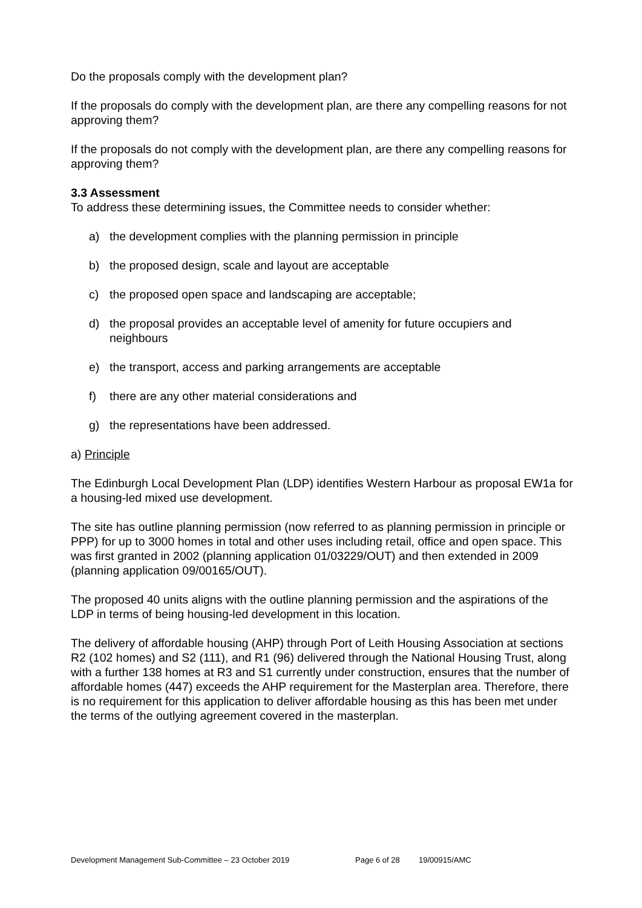Do the proposals comply with the development plan?
If the proposals do comply with the development plan, are there any compelling reasons for not approving them?
If the proposals do not comply with the development plan, are there any compelling reasons for approving them?
3.3 Assessment
To address these determining issues, the Committee needs to consider whether:
a) the development complies with the planning permission in principle
b) the proposed design, scale and layout are acceptable
c) the proposed open space and landscaping are acceptable;
d) the proposal provides an acceptable level of amenity for future occupiers and neighbours
e) the transport, access and parking arrangements are acceptable
f) there are any other material considerations and
g) the representations have been addressed.
a) Principle
The Edinburgh Local Development Plan (LDP) identifies Western Harbour as proposal EW1a for a housing-led mixed use development.
The site has outline planning permission (now referred to as planning permission in principle or PPP) for up to 3000 homes in total and other uses including retail, office and open space. This was first granted in 2002 (planning application 01/03229/OUT) and then extended in 2009 (planning application 09/00165/OUT).
The proposed 40 units aligns with the outline planning permission and the aspirations of the LDP in terms of being housing-led development in this location.
The delivery of affordable housing (AHP) through Port of Leith Housing Association at sections R2 (102 homes) and S2 (111), and R1 (96) delivered through the National Housing Trust, along with a further 138 homes at R3 and S1 currently under construction, ensures that the number of affordable homes (447) exceeds the AHP requirement for the Masterplan area. Therefore, there is no requirement for this application to deliver affordable housing as this has been met under the terms of the outlying agreement covered in the masterplan.
Development Management Sub-Committee – 23 October 2019 Page 6 of 28 19/00915/AMC